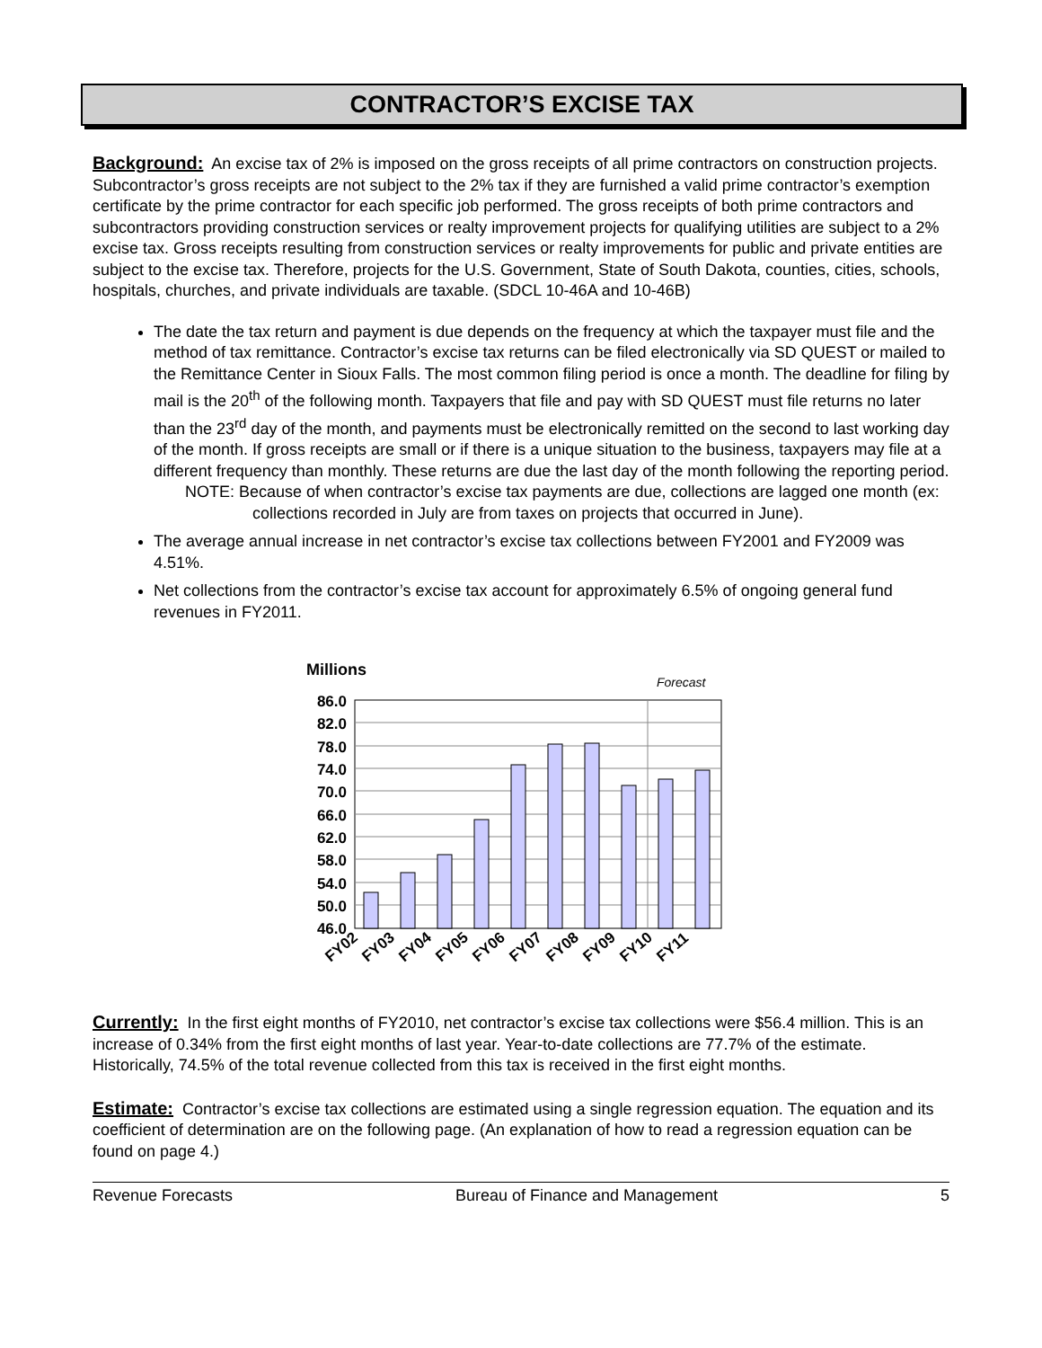CONTRACTOR’S EXCISE TAX
Background: An excise tax of 2% is imposed on the gross receipts of all prime contractors on construction projects. Subcontractor’s gross receipts are not subject to the 2% tax if they are furnished a valid prime contractor’s exemption certificate by the prime contractor for each specific job performed. The gross receipts of both prime contractors and subcontractors providing construction services or realty improvement projects for qualifying utilities are subject to a 2% excise tax. Gross receipts resulting from construction services or realty improvements for public and private entities are subject to the excise tax. Therefore, projects for the U.S. Government, State of South Dakota, counties, cities, schools, hospitals, churches, and private individuals are taxable. (SDCL 10-46A and 10-46B)
The date the tax return and payment is due depends on the frequency at which the taxpayer must file and the method of tax remittance. Contractor’s excise tax returns can be filed electronically via SD QUEST or mailed to the Remittance Center in Sioux Falls. The most common filing period is once a month. The deadline for filing by mail is the 20<sup>th</sup> of the following month. Taxpayers that file and pay with SD QUEST must file returns no later than the 23<sup>rd</sup> day of the month, and payments must be electronically remitted on the second to last working day of the month. If gross receipts are small or if there is a unique situation to the business, taxpayers may file at a different frequency than monthly. These returns are due the last day of the month following the reporting period.
NOTE: Because of when contractor’s excise tax payments are due, collections are lagged one month (ex: collections recorded in July are from taxes on projects that occurred in June).
The average annual increase in net contractor’s excise tax collections between FY2001 and FY2009 was 4.51%.
Net collections from the contractor’s excise tax account for approximately 6.5% of ongoing general fund revenues in FY2011.
Millions
Forecast
86.0
82.0
78.0
74.0
70.0
66.0
62.0
58.0
54.0
50.0
46.0
FY02
FY03
FY04
FY05
FY06
FY07
FY08
FY09
FY10
FY11
Currently: In the first eight months of FY2010, net contractor’s excise tax collections were $56.4 million. This is an increase of 0.34% from the first eight months of last year. Year-to-date collections are 77.7% of the estimate. Historically, 74.5% of the total revenue collected from this tax is received in the first eight months.
Estimate: Contractor’s excise tax collections are estimated using a single regression equation. The equation and its coefficient of determination are on the following page. (An explanation of how to read a regression equation can be found on page 4.)
Revenue Forecasts Bureau of Finance and Management 5